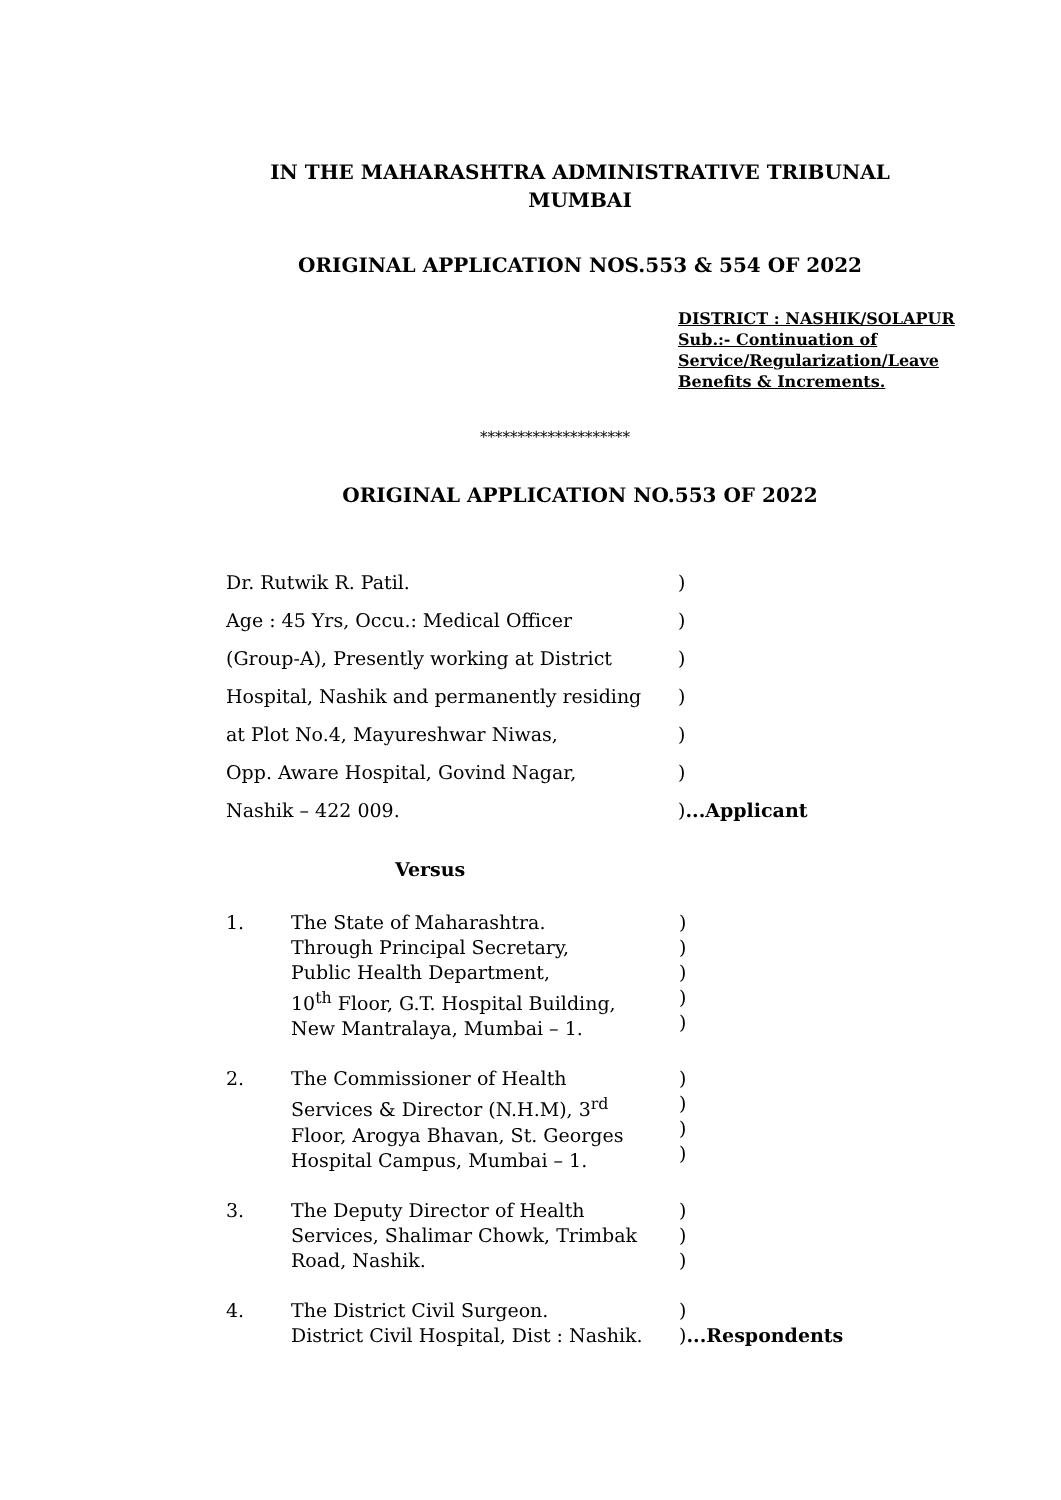IN THE MAHARASHTRA ADMINISTRATIVE TRIBUNAL
MUMBAI
ORIGINAL APPLICATION NOS.553 & 554 OF 2022
DISTRICT : NASHIK/SOLAPUR
Sub.:- Continuation of
Service/Regularization/Leave
Benefits & Increments.
********************
ORIGINAL APPLICATION NO.553 OF 2022
Dr. Rutwik R. Patil.)
Age : 45 Yrs, Occu.: Medical Officer)
(Group-A), Presently working at District)
Hospital, Nashik and permanently residing)
at Plot No.4, Mayureshwar Niwas,)
Opp. Aware Hospital, Govind Nagar,)
Nashik – 422 009.)...Applicant
Versus
1. The State of Maharashtra.
Through Principal Secretary,
Public Health Department,
10<sup>th</sup> Floor, G.T. Hospital Building,
New Mantralaya, Mumbai – 1.)
)
)
)
)
2. The Commissioner of Health
Services & Director (N.H.M), 3<sup>rd</sup>
Floor, Arogya Bhavan, St. Georges
Hospital Campus, Mumbai – 1.)
)
)
)
3. The Deputy Director of Health
Services, Shalimar Chowk, Trimbak
Road, Nashik.)
)
)
4. The District Civil Surgeon.
District Civil Hospital, Dist : Nashik.)
)...Respondents